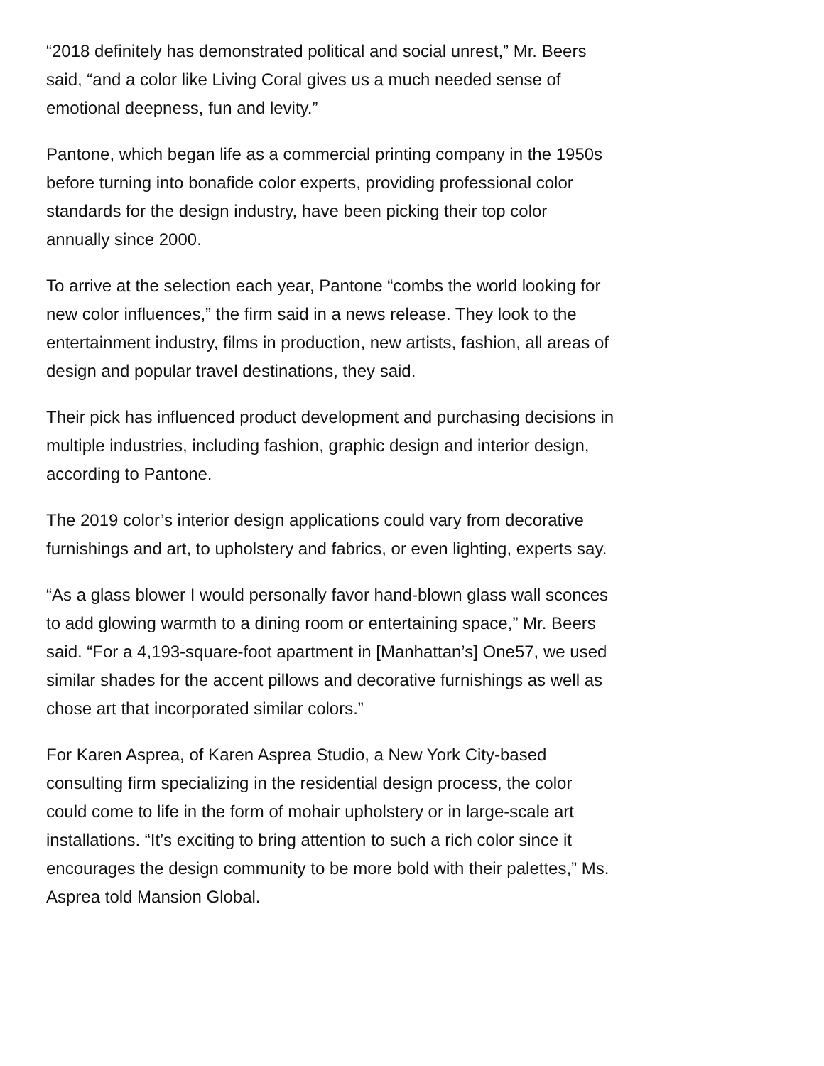“2018 definitely has demonstrated political and social unrest,” Mr. Beers said, “and a color like Living Coral gives us a much needed sense of emotional deepness, fun and levity.”
Pantone, which began life as a commercial printing company in the 1950s before turning into bonafide color experts, providing professional color standards for the design industry, have been picking their top color annually since 2000.
To arrive at the selection each year, Pantone “combs the world looking for new color influences,” the firm said in a news release. They look to the entertainment industry, films in production, new artists, fashion, all areas of design and popular travel destinations, they said.
Their pick has influenced product development and purchasing decisions in multiple industries, including fashion, graphic design and interior design, according to Pantone.
The 2019 color’s interior design applications could vary from decorative furnishings and art, to upholstery and fabrics, or even lighting, experts say.
“As a glass blower I would personally favor hand-blown glass wall sconces to add glowing warmth to a dining room or entertaining space,” Mr. Beers said. “For a 4,193-square-foot apartment in [Manhattan’s] One57, we used similar shades for the accent pillows and decorative furnishings as well as chose art that incorporated similar colors.”
For Karen Asprea, of Karen Asprea Studio, a New York City-based consulting firm specializing in the residential design process, the color could come to life in the form of mohair upholstery or in large-scale art installations. “It’s exciting to bring attention to such a rich color since it encourages the design community to be more bold with their palettes,” Ms. Asprea told Mansion Global.